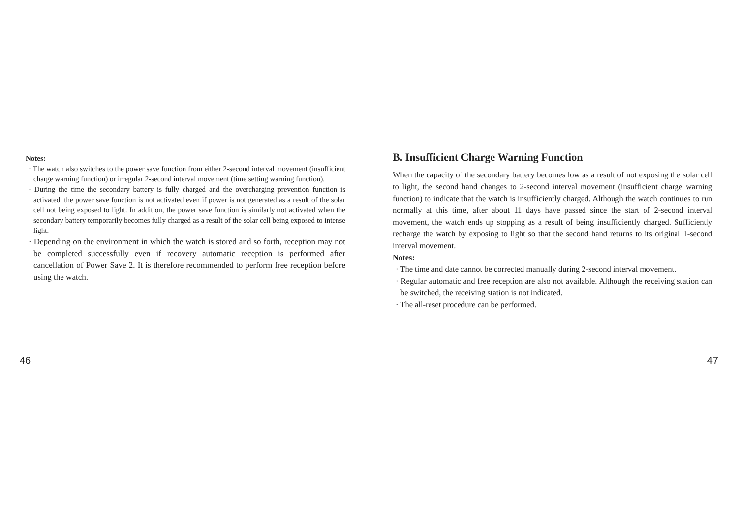Notes:
· The watch also switches to the power save function from either 2-second interval movement (insufficient charge warning function) or irregular 2-second interval movement (time setting warning function).
· During the time the secondary battery is fully charged and the overcharging prevention function is activated, the power save function is not activated even if power is not generated as a result of the solar cell not being exposed to light. In addition, the power save function is similarly not activated when the secondary battery temporarily becomes fully charged as a result of the solar cell being exposed to intense light.
· Depending on the environment in which the watch is stored and so forth, reception may not be completed successfully even if recovery automatic reception is performed after cancellation of Power Save 2. It is therefore recommended to perform free reception before using the watch.
B. Insufficient Charge Warning Function
When the capacity of the secondary battery becomes low as a result of not exposing the solar cell to light, the second hand changes to 2-second interval movement (insufficient charge warning function) to indicate that the watch is insufficiently charged. Although the watch continues to run normally at this time, after about 11 days have passed since the start of 2-second interval movement, the watch ends up stopping as a result of being insufficiently charged. Sufficiently recharge the watch by exposing to light so that the second hand returns to its original 1-second interval movement.
Notes:
· The time and date cannot be corrected manually during 2-second interval movement.
· Regular automatic and free reception are also not available. Although the receiving station can be switched, the receiving station is not indicated.
· The all-reset procedure can be performed.
46 47